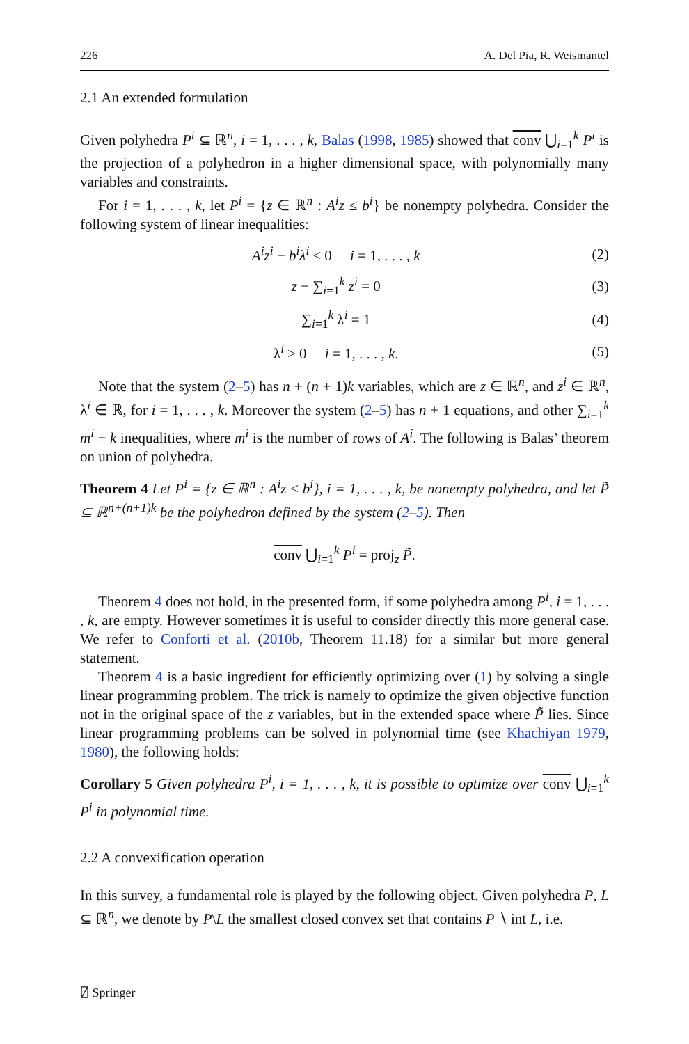226 A. Del Pia, R. Weismantel
2.1 An extended formulation
Given polyhedra P<sup>i</sup> ⊆ ℝ<sup>n</sup>, i = 1, . . . , k, Balas (1998, 1985) showed that conv ⋃<sub>i=1</sub><sup>k</sup> P<sup>i</sup> is the projection of a polyhedron in a higher dimensional space, with polynomially many variables and constraints.
For i = 1, . . . , k, let P<sup>i</sup> = {z ∈ ℝ<sup>n</sup> : A<sup>i</sup>z ≤ b<sup>i</sup>} be nonempty polyhedra. Consider the following system of linear inequalities:
A<sup>i</sup>z<sup>i</sup> − b<sup>i</sup>λ<sup>i</sup> ≤ 0 i = 1, . . . , k (2)
z − ∑<sub>i=1</sub><sup>k</sup> z<sup>i</sup> = 0 (3)
∑<sub>i=1</sub><sup>k</sup> λ<sup>i</sup> = 1 (4)
λ<sup>i</sup> ≥ 0 i = 1, . . . , k. (5)
Note that the system (2–5) has n + (n + 1)k variables, which are z ∈ ℝ<sup>n</sup>, and z<sup>i</sup> ∈ ℝ<sup>n</sup>, λ<sup>i</sup> ∈ ℝ, for i = 1, . . . , k. Moreover the system (2–5) has n + 1 equations, and other ∑<sub>i=1</sub><sup>k</sup> m<sup>i</sup> + k inequalities, where m<sup>i</sup> is the number of rows of A<sup>i</sup>. The following is Balas’ theorem on union of polyhedra.
Theorem 4 Let P<sup>i</sup> = {z ∈ ℝ<sup>n</sup> : A<sup>i</sup>z ≤ b<sup>i</sup>}, i = 1, . . . , k, be nonempty polyhedra, and let P̃ ⊆ ℝ<sup>n+(n+1)k</sup> be the polyhedron defined by the system (2–5). Then
conv ⋃<sub>i=1</sub><sup>k</sup> P<sup>i</sup> = proj<sub>z</sub> P̃.
Theorem 4 does not hold, in the presented form, if some polyhedra among P<sup>i</sup>, i = 1, . . . , k, are empty. However sometimes it is useful to consider directly this more general case. We refer to Conforti et al. (2010b, Theorem 11.18) for a similar but more general statement.
Theorem 4 is a basic ingredient for efficiently optimizing over (1) by solving a single linear programming problem. The trick is namely to optimize the given objective function not in the original space of the z variables, but in the extended space where P̃ lies. Since linear programming problems can be solved in polynomial time (see Khachiyan 1979, 1980), the following holds:
Corollary 5 Given polyhedra P<sup>i</sup>, i = 1, . . . , k, it is possible to optimize over conv ⋃<sub>i=1</sub><sup>k</sup> P<sup>i</sup> in polynomial time.
2.2 A convexification operation
In this survey, a fundamental role is played by the following object. Given polyhedra P, L ⊆ ℝ<sup>n</sup>, we denote by P\L the smallest closed convex set that contains P ∖ int L, i.e.
⍁ Springer